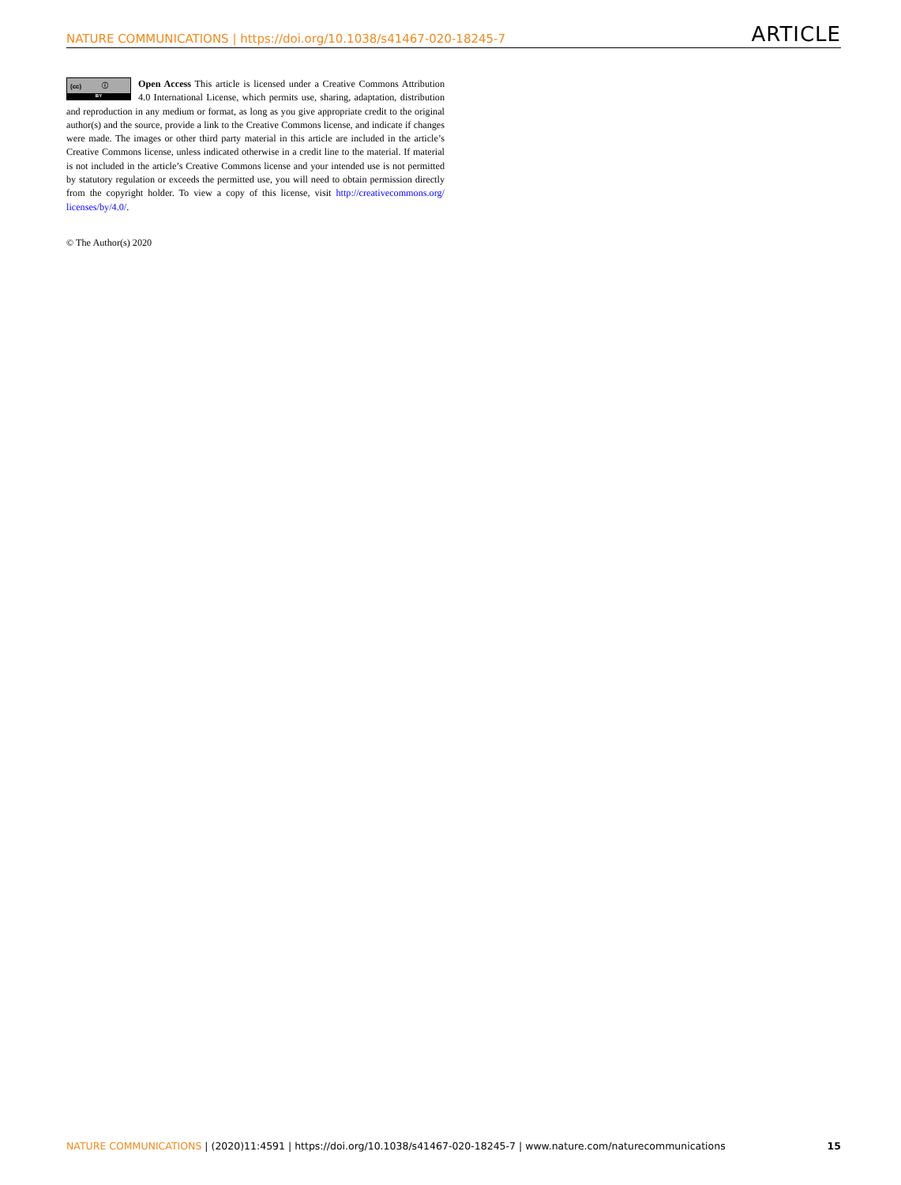NATURE COMMUNICATIONS | https://doi.org/10.1038/s41467-020-18245-7
ARTICLE
(cc) ⓘ
BY
Open Access This article is licensed under a Creative Commons Attribution 4.0 International License, which permits use, sharing, adaptation, distribution and reproduction in any medium or format, as long as you give appropriate credit to the original author(s) and the source, provide a link to the Creative Commons license, and indicate if changes were made. The images or other third party material in this article are included in the article’s Creative Commons license, unless indicated otherwise in a credit line to the material. If material is not included in the article’s Creative Commons license and your intended use is not permitted by statutory regulation or exceeds the permitted use, you will need to obtain permission directly from the copyright holder. To view a copy of this license, visit http://creativecommons.org/ licenses/by/4.0/.
© The Author(s) 2020
NATURE COMMUNICATIONS | (2020)11:4591 | https://doi.org/10.1038/s41467-020-18245-7 | www.nature.com/naturecommunications
15